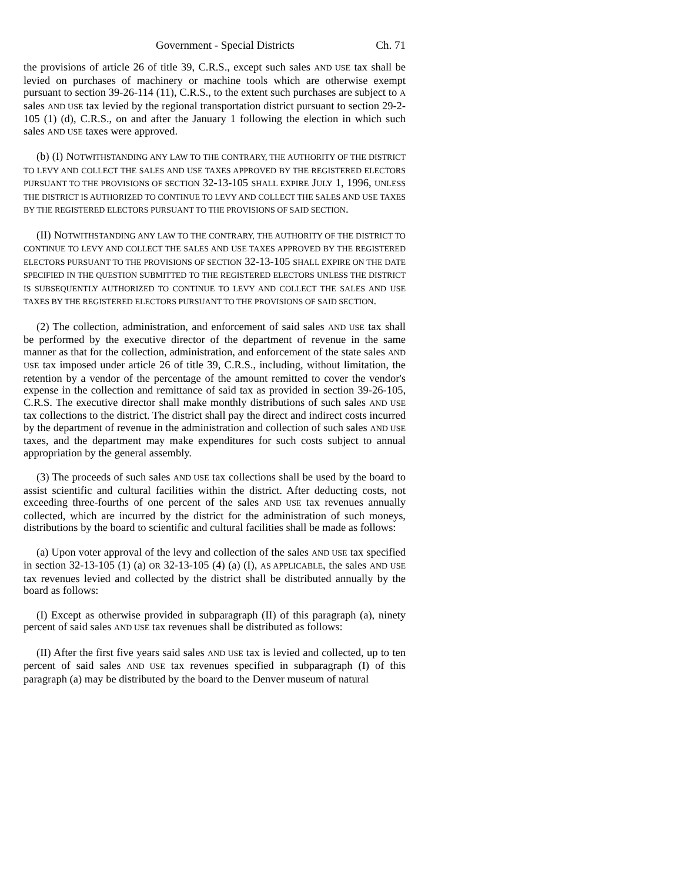Government - Special Districts Ch. 71
the provisions of article 26 of title 39, C.R.S., except such sales AND USE tax shall be levied on purchases of machinery or machine tools which are otherwise exempt pursuant to section 39-26-114 (11), C.R.S., to the extent such purchases are subject to A sales AND USE tax levied by the regional transportation district pursuant to section 29-2-105 (1) (d), C.R.S., on and after the January 1 following the election in which such sales AND USE taxes were approved.
(b) (I) NOTWITHSTANDING ANY LAW TO THE CONTRARY, THE AUTHORITY OF THE DISTRICT TO LEVY AND COLLECT THE SALES AND USE TAXES APPROVED BY THE REGISTERED ELECTORS PURSUANT TO THE PROVISIONS OF SECTION 32-13-105 SHALL EXPIRE JULY 1, 1996, UNLESS THE DISTRICT IS AUTHORIZED TO CONTINUE TO LEVY AND COLLECT THE SALES AND USE TAXES BY THE REGISTERED ELECTORS PURSUANT TO THE PROVISIONS OF SAID SECTION.
(II) NOTWITHSTANDING ANY LAW TO THE CONTRARY, THE AUTHORITY OF THE DISTRICT TO CONTINUE TO LEVY AND COLLECT THE SALES AND USE TAXES APPROVED BY THE REGISTERED ELECTORS PURSUANT TO THE PROVISIONS OF SECTION 32-13-105 SHALL EXPIRE ON THE DATE SPECIFIED IN THE QUESTION SUBMITTED TO THE REGISTERED ELECTORS UNLESS THE DISTRICT IS SUBSEQUENTLY AUTHORIZED TO CONTINUE TO LEVY AND COLLECT THE SALES AND USE TAXES BY THE REGISTERED ELECTORS PURSUANT TO THE PROVISIONS OF SAID SECTION.
(2) The collection, administration, and enforcement of said sales AND USE tax shall be performed by the executive director of the department of revenue in the same manner as that for the collection, administration, and enforcement of the state sales AND USE tax imposed under article 26 of title 39, C.R.S., including, without limitation, the retention by a vendor of the percentage of the amount remitted to cover the vendor's expense in the collection and remittance of said tax as provided in section 39-26-105, C.R.S. The executive director shall make monthly distributions of such sales AND USE tax collections to the district. The district shall pay the direct and indirect costs incurred by the department of revenue in the administration and collection of such sales AND USE taxes, and the department may make expenditures for such costs subject to annual appropriation by the general assembly.
(3) The proceeds of such sales AND USE tax collections shall be used by the board to assist scientific and cultural facilities within the district. After deducting costs, not exceeding three-fourths of one percent of the sales AND USE tax revenues annually collected, which are incurred by the district for the administration of such moneys, distributions by the board to scientific and cultural facilities shall be made as follows:
(a) Upon voter approval of the levy and collection of the sales AND USE tax specified in section 32-13-105 (1) (a) OR 32-13-105 (4) (a) (I), AS APPLICABLE, the sales AND USE tax revenues levied and collected by the district shall be distributed annually by the board as follows:
(I) Except as otherwise provided in subparagraph (II) of this paragraph (a), ninety percent of said sales AND USE tax revenues shall be distributed as follows:
(II) After the first five years said sales AND USE tax is levied and collected, up to ten percent of said sales AND USE tax revenues specified in subparagraph (I) of this paragraph (a) may be distributed by the board to the Denver museum of natural